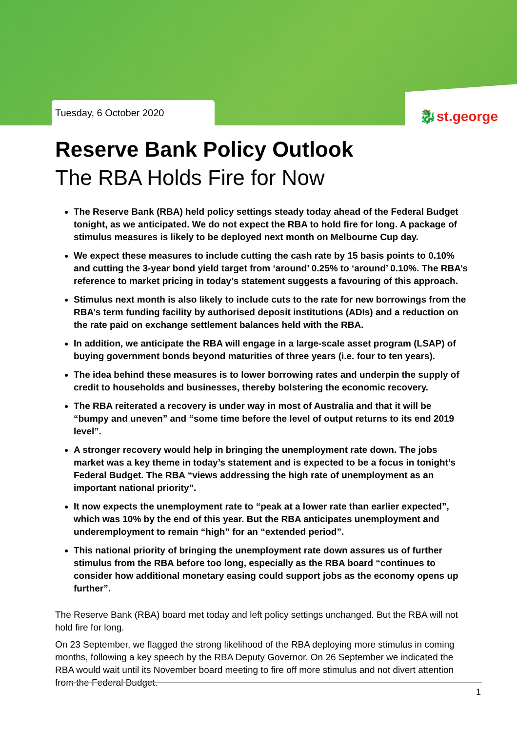Tuesday, 6 October 2020 🐉st.george
Reserve Bank Policy Outlook
The RBA Holds Fire for Now
The Reserve Bank (RBA) held policy settings steady today ahead of the Federal Budget tonight, as we anticipated. We do not expect the RBA to hold fire for long. A package of stimulus measures is likely to be deployed next month on Melbourne Cup day.
We expect these measures to include cutting the cash rate by 15 basis points to 0.10% and cutting the 3-year bond yield target from ‘around’ 0.25% to ‘around’ 0.10%. The RBA’s reference to market pricing in today’s statement suggests a favouring of this approach.
Stimulus next month is also likely to include cuts to the rate for new borrowings from the RBA’s term funding facility by authorised deposit institutions (ADIs) and a reduction on the rate paid on exchange settlement balances held with the RBA.
In addition, we anticipate the RBA will engage in a large-scale asset program (LSAP) of buying government bonds beyond maturities of three years (i.e. four to ten years).
The idea behind these measures is to lower borrowing rates and underpin the supply of credit to households and businesses, thereby bolstering the economic recovery.
The RBA reiterated a recovery is under way in most of Australia and that it will be “bumpy and uneven” and “some time before the level of output returns to its end 2019 level”.
A stronger recovery would help in bringing the unemployment rate down. The jobs market was a key theme in today’s statement and is expected to be a focus in tonight’s Federal Budget. The RBA “views addressing the high rate of unemployment as an important national priority”.
It now expects the unemployment rate to “peak at a lower rate than earlier expected”, which was 10% by the end of this year. But the RBA anticipates unemployment and underemployment to remain “high” for an “extended period”.
This national priority of bringing the unemployment rate down assures us of further stimulus from the RBA before too long, especially as the RBA board “continues to consider how additional monetary easing could support jobs as the economy opens up further”.
The Reserve Bank (RBA) board met today and left policy settings unchanged. But the RBA will not hold fire for long.
On 23 September, we flagged the strong likelihood of the RBA deploying more stimulus in coming months, following a key speech by the RBA Deputy Governor. On 26 September we indicated the RBA would wait until its November board meeting to fire off more stimulus and not divert attention from the Federal Budget.
1